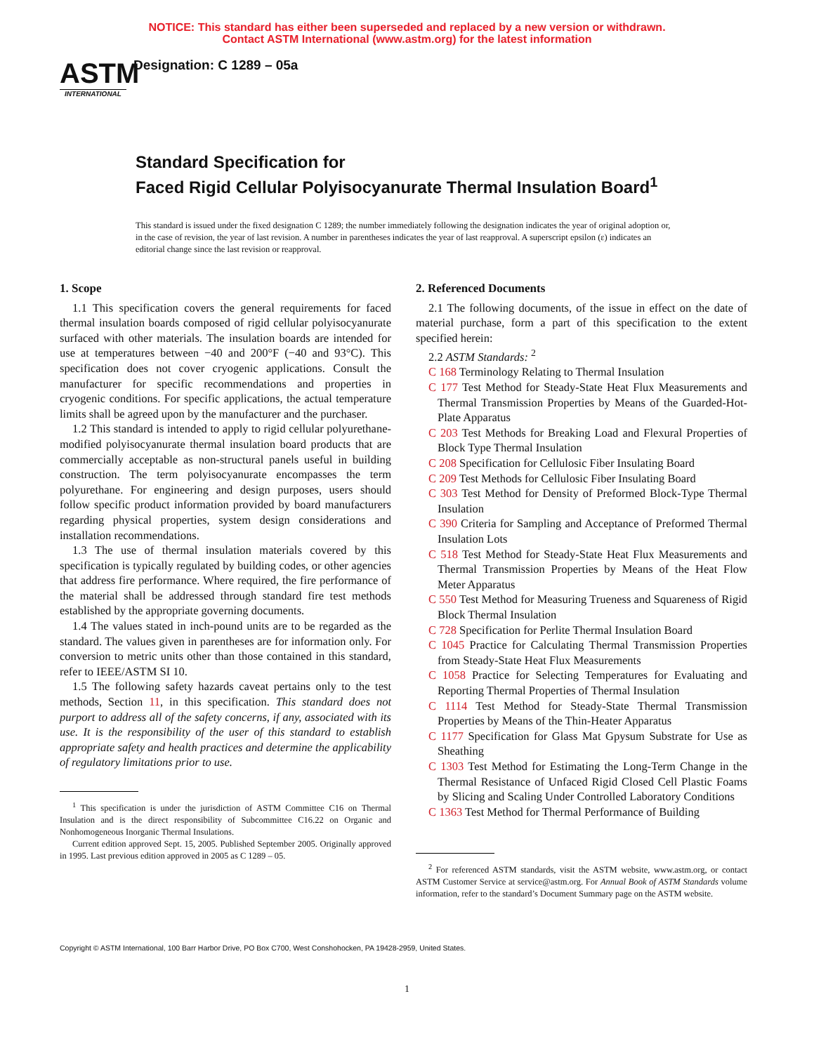NOTICE: This standard has either been superseded and replaced by a new version or withdrawn.
Contact ASTM International (www.astm.org) for the latest information
ASTM
INTERNATIONAL
Designation: C 1289 – 05a
Standard Specification for
Faced Rigid Cellular Polyisocyanurate Thermal Insulation Board<sup>1</sup>
This standard is issued under the fixed designation C 1289; the number immediately following the designation indicates the year of original adoption or, in the case of revision, the year of last revision. A number in parentheses indicates the year of last reapproval. A superscript epsilon (ε) indicates an editorial change since the last revision or reapproval.
1. Scope
1.1 This specification covers the general requirements for faced thermal insulation boards composed of rigid cellular polyisocyanurate surfaced with other materials. The insulation boards are intended for use at temperatures between −40 and 200°F (−40 and 93°C). This specification does not cover cryogenic applications. Consult the manufacturer for specific recommendations and properties in cryogenic conditions. For specific applications, the actual temperature limits shall be agreed upon by the manufacturer and the purchaser.
1.2 This standard is intended to apply to rigid cellular polyurethane-modified polyisocyanurate thermal insulation board products that are commercially acceptable as non-structural panels useful in building construction. The term polyisocyanurate encompasses the term polyurethane. For engineering and design purposes, users should follow specific product information provided by board manufacturers regarding physical properties, system design considerations and installation recommendations.
1.3 The use of thermal insulation materials covered by this specification is typically regulated by building codes, or other agencies that address fire performance. Where required, the fire performance of the material shall be addressed through standard fire test methods established by the appropriate governing documents.
1.4 The values stated in inch-pound units are to be regarded as the standard. The values given in parentheses are for information only. For conversion to metric units other than those contained in this standard, refer to IEEE/ASTM SI 10.
1.5 The following safety hazards caveat pertains only to the test methods, Section 11, in this specification. This standard does not purport to address all of the safety concerns, if any, associated with its use. It is the responsibility of the user of this standard to establish appropriate safety and health practices and determine the applicability of regulatory limitations prior to use.
<sup>1</sup> This specification is under the jurisdiction of ASTM Committee C16 on Thermal Insulation and is the direct responsibility of Subcommittee C16.22 on Organic and Nonhomogeneous Inorganic Thermal Insulations.
Current edition approved Sept. 15, 2005. Published September 2005. Originally approved in 1995. Last previous edition approved in 2005 as C 1289 – 05.
2. Referenced Documents
2.1 The following documents, of the issue in effect on the date of material purchase, form a part of this specification to the extent specified herein:
2.2 ASTM Standards: <sup>2</sup>
C 168 Terminology Relating to Thermal Insulation
C 177 Test Method for Steady-State Heat Flux Measurements and Thermal Transmission Properties by Means of the Guarded-Hot-Plate Apparatus
C 203 Test Methods for Breaking Load and Flexural Properties of Block Type Thermal Insulation
C 208 Specification for Cellulosic Fiber Insulating Board
C 209 Test Methods for Cellulosic Fiber Insulating Board
C 303 Test Method for Density of Preformed Block-Type Thermal Insulation
C 390 Criteria for Sampling and Acceptance of Preformed Thermal Insulation Lots
C 518 Test Method for Steady-State Heat Flux Measurements and Thermal Transmission Properties by Means of the Heat Flow Meter Apparatus
C 550 Test Method for Measuring Trueness and Squareness of Rigid Block Thermal Insulation
C 728 Specification for Perlite Thermal Insulation Board
C 1045 Practice for Calculating Thermal Transmission Properties from Steady-State Heat Flux Measurements
C 1058 Practice for Selecting Temperatures for Evaluating and Reporting Thermal Properties of Thermal Insulation
C 1114 Test Method for Steady-State Thermal Transmission Properties by Means of the Thin-Heater Apparatus
C 1177 Specification for Glass Mat Gpysum Substrate for Use as Sheathing
C 1303 Test Method for Estimating the Long-Term Change in the Thermal Resistance of Unfaced Rigid Closed Cell Plastic Foams by Slicing and Scaling Under Controlled Laboratory Conditions
C 1363 Test Method for Thermal Performance of Building
<sup>2</sup> For referenced ASTM standards, visit the ASTM website, www.astm.org, or contact ASTM Customer Service at service@astm.org. For Annual Book of ASTM Standards volume information, refer to the standard’s Document Summary page on the ASTM website.
Copyright © ASTM International, 100 Barr Harbor Drive, PO Box C700, West Conshohocken, PA 19428-2959, United States.
1